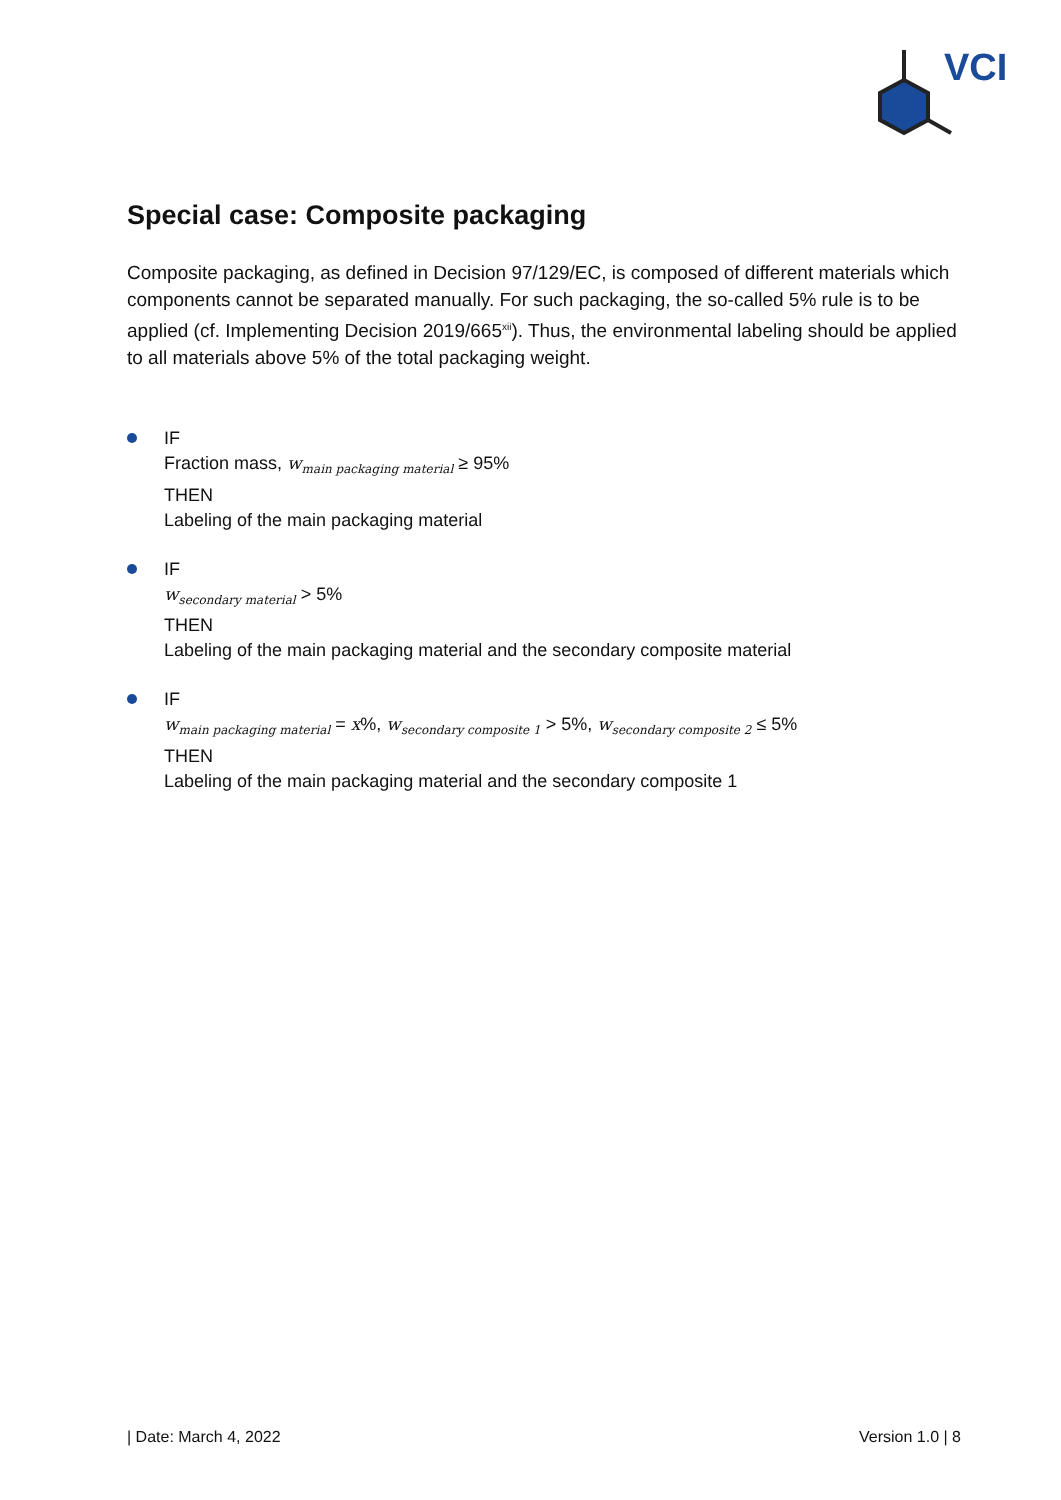VCI
Special case: Composite packaging
Composite packaging, as defined in Decision 97/129/EC, is composed of different materials which components cannot be separated manually. For such packaging, the so-called 5% rule is to be applied (cf. Implementing Decision 2019/665<sup>xii</sup>). Thus, the environmental labeling should be applied to all materials above 5% of the total packaging weight.
IF
Fraction mass, w<sub>main packaging material</sub> ≥ 95%
THEN
Labeling of the main packaging material
IF
w<sub>secondary material</sub> > 5%
THEN
Labeling of the main packaging material and the secondary composite material
IF
w<sub>main packaging material</sub> = x%, w<sub>secondary composite 1</sub> > 5%, w<sub>secondary composite 2</sub> ≤ 5%
THEN
Labeling of the main packaging material and the secondary composite 1
| Date: March 4, 2022 Version 1.0 | 8